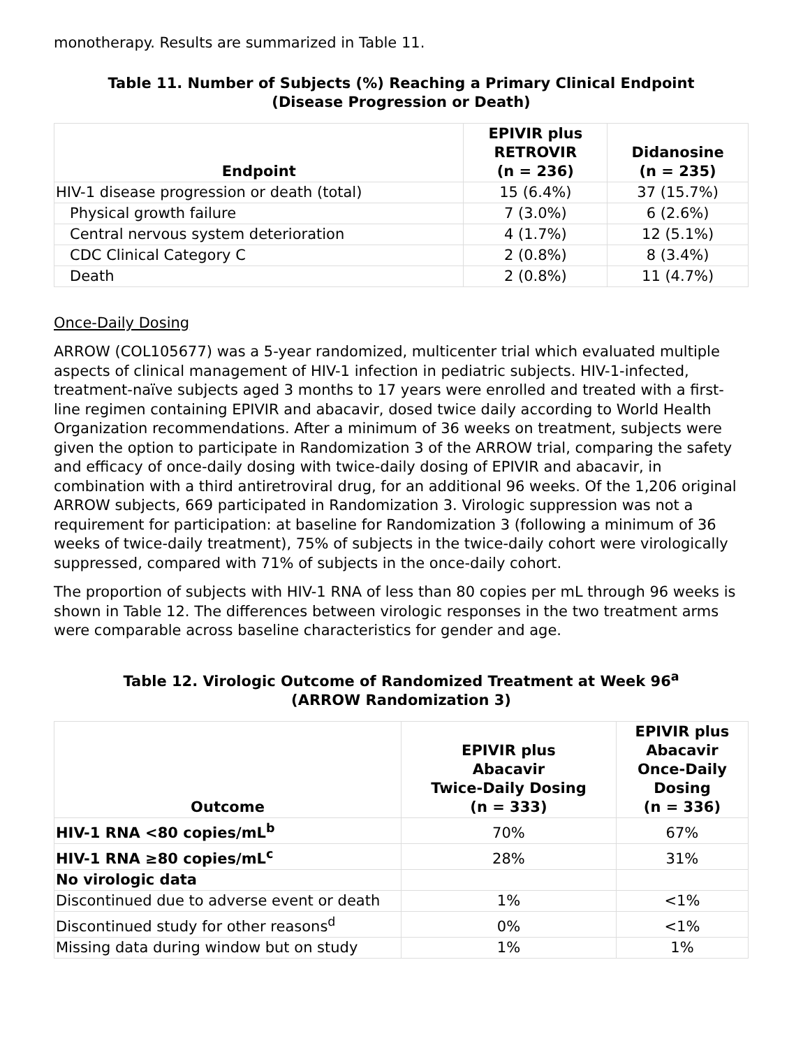monotherapy. Results are summarized in Table 11.
Table 11. Number of Subjects (%) Reaching a Primary Clinical Endpoint
(Disease Progression or Death)
| Endpoint | EPIVIR plus RETROVIR (n = 236) | Didanosine (n = 235) |
| --- | --- | --- |
| HIV-1 disease progression or death (total) | 15 (6.4%) | 37 (15.7%) |
| Physical growth failure | 7 (3.0%) | 6 (2.6%) |
| Central nervous system deterioration | 4 (1.7%) | 12 (5.1%) |
| CDC Clinical Category C | 2 (0.8%) | 8 (3.4%) |
| Death | 2 (0.8%) | 11 (4.7%) |
Once-Daily Dosing
ARROW (COL105677) was a 5-year randomized, multicenter trial which evaluated multiple aspects of clinical management of HIV-1 infection in pediatric subjects. HIV-1-infected, treatment-naïve subjects aged 3 months to 17 years were enrolled and treated with a first-line regimen containing EPIVIR and abacavir, dosed twice daily according to World Health Organization recommendations. After a minimum of 36 weeks on treatment, subjects were given the option to participate in Randomization 3 of the ARROW trial, comparing the safety and efficacy of once-daily dosing with twice-daily dosing of EPIVIR and abacavir, in combination with a third antiretroviral drug, for an additional 96 weeks. Of the 1,206 original ARROW subjects, 669 participated in Randomization 3. Virologic suppression was not a requirement for participation: at baseline for Randomization 3 (following a minimum of 36 weeks of twice-daily treatment), 75% of subjects in the twice-daily cohort were virologically suppressed, compared with 71% of subjects in the once-daily cohort.
The proportion of subjects with HIV-1 RNA of less than 80 copies per mL through 96 weeks is shown in Table 12. The differences between virologic responses in the two treatment arms were comparable across baseline characteristics for gender and age.
Table 12. Virologic Outcome of Randomized Treatment at Week 96<sup>a</sup>
(ARROW Randomization 3)
| Outcome | EPIVIR plus Abacavir Twice-Daily Dosing (n = 333) | EPIVIR plus Abacavir Once-Daily Dosing (n = 336) |
| --- | --- | --- |
| HIV-1 RNA <80 copies/mL<sup>b</sup> | 70% | 67% |
| HIV-1 RNA ≥80 copies/mL<sup>c</sup> | 28% | 31% |
| No virologic data | | |
| Discontinued due to adverse event or death | 1% | <1% |
| Discontinued study for other reasons<sup>d</sup> | 0% | <1% |
| Missing data during window but on study | 1% | 1% |